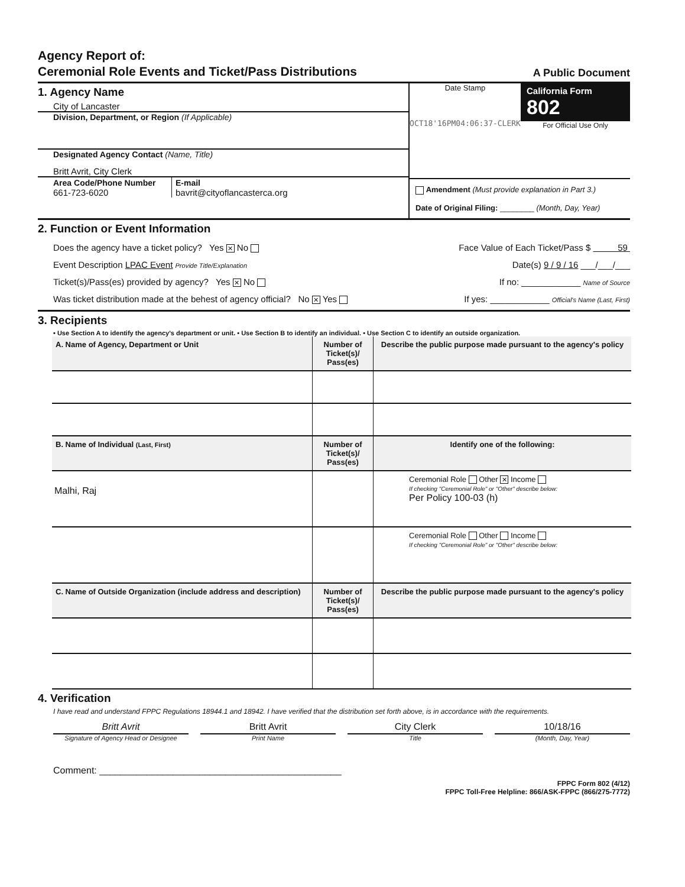Agency Report of:
Ceremonial Role Events and Ticket/Pass Distributions
A Public Document
1. Agency Name
City of Lancaster
Division, Department, or Region (If Applicable)
Designated Agency Contact (Name, Title)
Britt Avrit, City Clerk
Area Code/Phone Number
661-723-6020
E-mail
bavrit@cityoflancasterca.org
Date Stamp
OCT18'16PM04:06:37-CLERK
California Form 802
For Official Use Only
Amendment (Must provide explanation in Part 3.)
Date of Original Filing: ________ (Month, Day, Year)
2. Function or Event Information
Does the agency have a ticket policy? Yes ✕ No Face Value of Each Ticket/Pass $ 59
Event Description LPAC Event Provide Title/Explanation Date(s) 9 / 9 / 16 ___/___/___
Ticket(s)/Pass(es) provided by agency? Yes ✕ No If no: ____________ Name of Source
Was ticket distribution made at the behest of agency official? No ✕ Yes If yes: ____________ Official's Name (Last, First)
3. Recipients
• Use Section A to identify the agency's department or unit. • Use Section B to identify an individual. • Use Section C to identify an outside organization.
| A. Name of Agency, Department or Unit | Number of Ticket(s)/ Pass(es) | Describe the public purpose made pursuant to the agency's policy |
| --- | --- | --- |
| B. Name of Individual (Last, First) | Number of Ticket(s)/ Pass(es) | Identify one of the following: |
| Malhi, Raj | | Ceremonial Role Other ✕ Income If checking "Ceremonial Role" or "Other" describe below: Per Policy 100-03 (h) |
| | | Ceremonial Role Other Income If checking "Ceremonial Role" or "Other" describe below: |
| C. Name of Outside Organization (include address and description) | Number of Ticket(s)/ Pass(es) | Describe the public purpose made pursuant to the agency's policy |
4. Verification
I have read and understand FPPC Regulations 18944.1 and 18942. I have verified that the distribution set forth above, is in accordance with the requirements.
Britt Avrit Britt Avrit City Clerk 10/18/16
Signature of Agency Head or Designee
Print Name Title (Month, Day, Year)
Comment: ______________________________________________
FPPC Form 802 (4/12)
FPPC Toll-Free Helpline: 866/ASK-FPPC (866/275-7772)